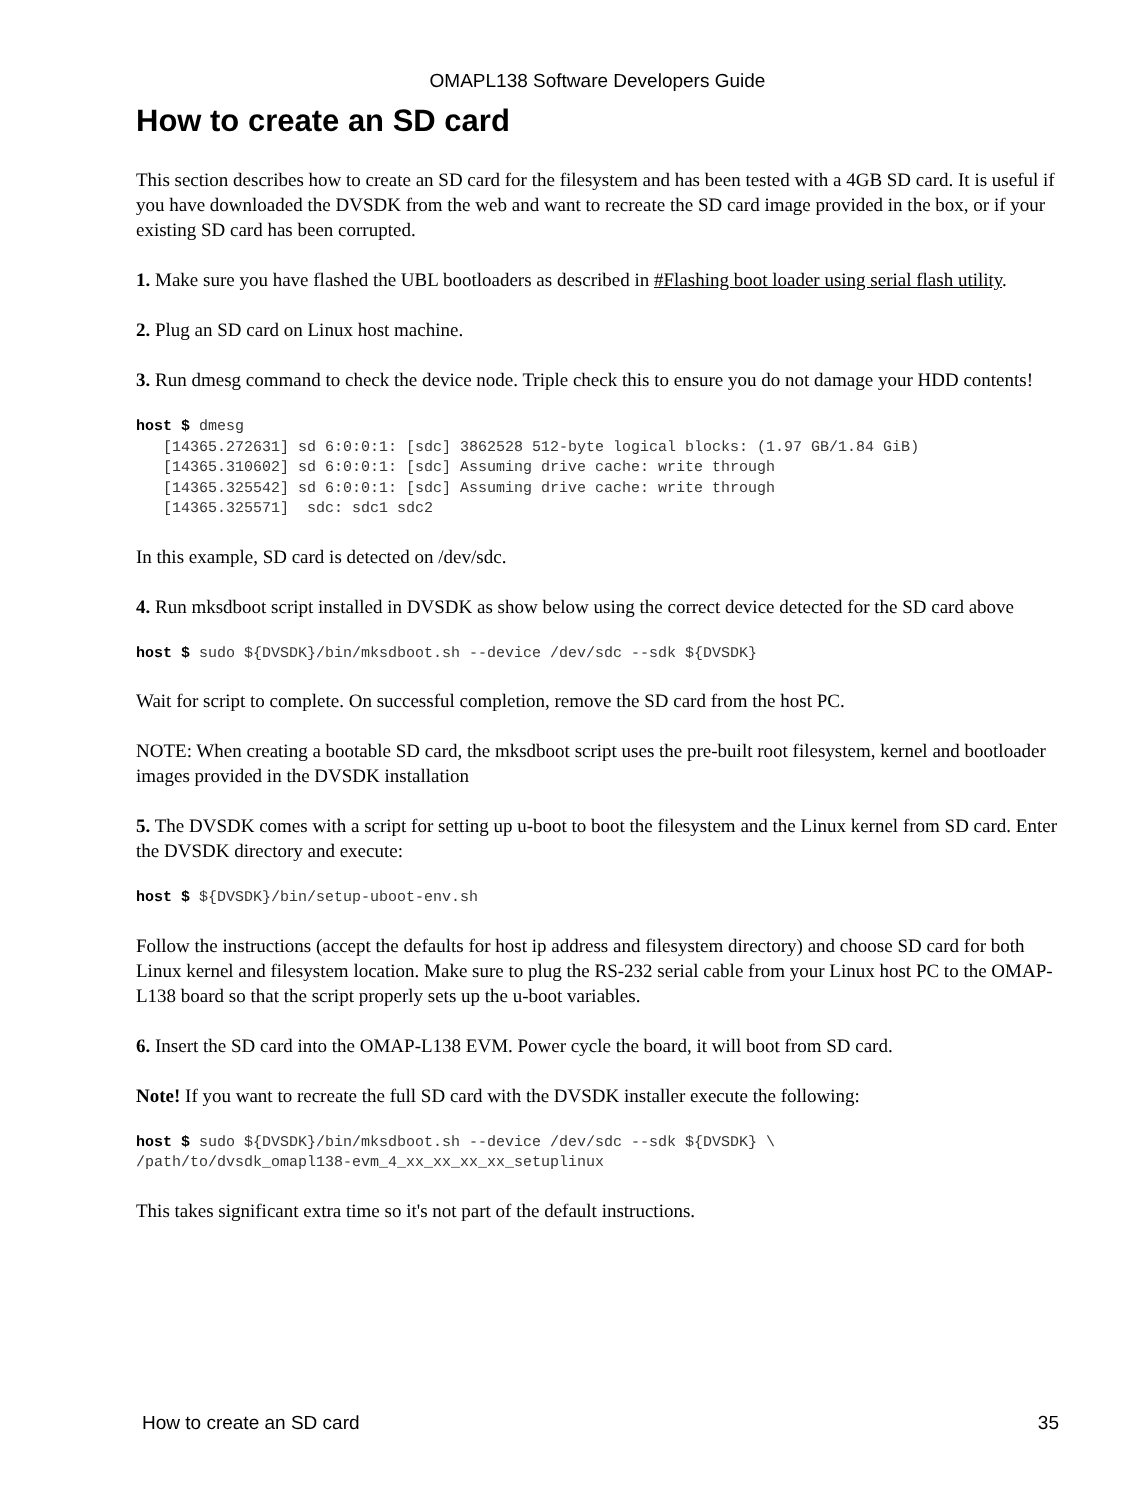OMAPL138 Software Developers Guide
How to create an SD card
This section describes how to create an SD card for the filesystem and has been tested with a 4GB SD card. It is useful if you have downloaded the DVSDK from the web and want to recreate the SD card image provided in the box, or if your existing SD card has been corrupted.
1. Make sure you have flashed the UBL bootloaders as described in #Flashing boot loader using serial flash utility.
2. Plug an SD card on Linux host machine.
3. Run dmesg command to check the device node. Triple check this to ensure you do not damage your HDD contents!
host $ dmesg
   [14365.272631] sd 6:0:0:1: [sdc] 3862528 512-byte logical blocks: (1.97 GB/1.84 GiB)
   [14365.310602] sd 6:0:0:1: [sdc] Assuming drive cache: write through
   [14365.325542] sd 6:0:0:1: [sdc] Assuming drive cache: write through
   [14365.325571]  sdc: sdc1 sdc2
In this example, SD card is detected on /dev/sdc.
4. Run mksdboot script installed in DVSDK as show below using the correct device detected for the SD card above
host $ sudo ${DVSDK}/bin/mksdboot.sh --device /dev/sdc --sdk ${DVSDK}
Wait for script to complete. On successful completion, remove the SD card from the host PC.
NOTE: When creating a bootable SD card, the mksdboot script uses the pre-built root filesystem, kernel and bootloader images provided in the DVSDK installation
5. The DVSDK comes with a script for setting up u-boot to boot the filesystem and the Linux kernel from SD card. Enter the DVSDK directory and execute:
host $ ${DVSDK}/bin/setup-uboot-env.sh
Follow the instructions (accept the defaults for host ip address and filesystem directory) and choose SD card for both Linux kernel and filesystem location. Make sure to plug the RS-232 serial cable from your Linux host PC to the OMAP-L138 board so that the script properly sets up the u-boot variables.
6. Insert the SD card into the OMAP-L138 EVM. Power cycle the board, it will boot from SD card.
Note! If you want to recreate the full SD card with the DVSDK installer execute the following:
host $ sudo ${DVSDK}/bin/mksdboot.sh --device /dev/sdc --sdk ${DVSDK} \
/path/to/dvsdk_omapl138-evm_4_xx_xx_xx_xx_setuplinux
This takes significant extra time so it's not part of the default instructions.
How to create an SD card 35